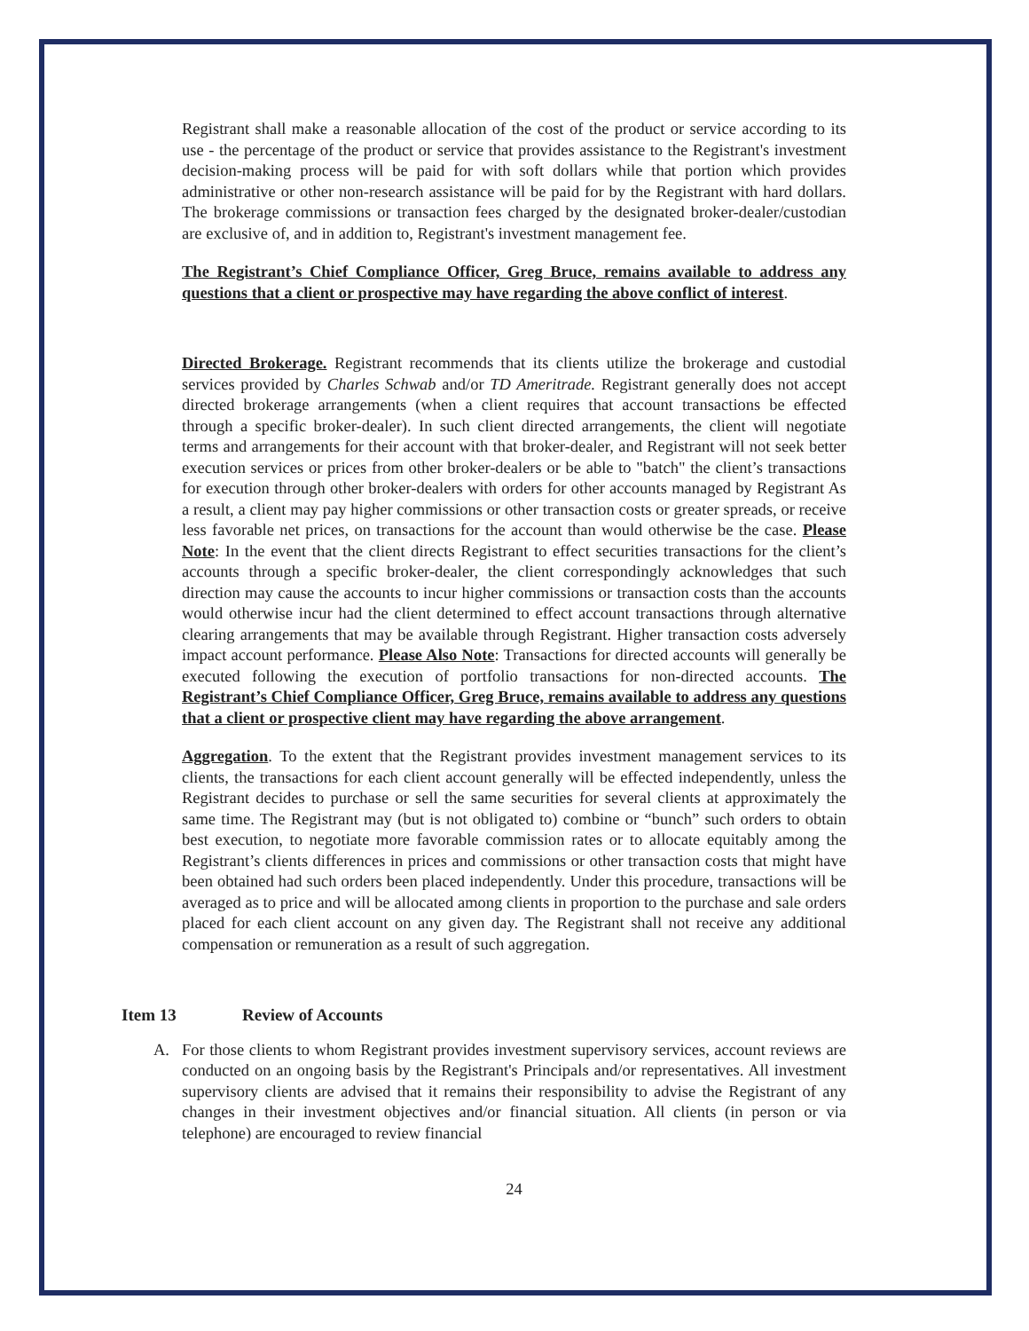Registrant shall make a reasonable allocation of the cost of the product or service according to its use - the percentage of the product or service that provides assistance to the Registrant's investment decision-making process will be paid for with soft dollars while that portion which provides administrative or other non-research assistance will be paid for by the Registrant with hard dollars. The brokerage commissions or transaction fees charged by the designated broker-dealer/custodian are exclusive of, and in addition to, Registrant's investment management fee.
The Registrant’s Chief Compliance Officer, Greg Bruce, remains available to address any questions that a client or prospective may have regarding the above conflict of interest.
Directed Brokerage. Registrant recommends that its clients utilize the brokerage and custodial services provided by Charles Schwab and/or TD Ameritrade. Registrant generally does not accept directed brokerage arrangements (when a client requires that account transactions be effected through a specific broker-dealer). In such client directed arrangements, the client will negotiate terms and arrangements for their account with that broker-dealer, and Registrant will not seek better execution services or prices from other broker-dealers or be able to "batch" the client’s transactions for execution through other broker-dealers with orders for other accounts managed by Registrant As a result, a client may pay higher commissions or other transaction costs or greater spreads, or receive less favorable net prices, on transactions for the account than would otherwise be the case. Please Note: In the event that the client directs Registrant to effect securities transactions for the client’s accounts through a specific broker-dealer, the client correspondingly acknowledges that such direction may cause the accounts to incur higher commissions or transaction costs than the accounts would otherwise incur had the client determined to effect account transactions through alternative clearing arrangements that may be available through Registrant. Higher transaction costs adversely impact account performance. Please Also Note: Transactions for directed accounts will generally be executed following the execution of portfolio transactions for non-directed accounts. The Registrant’s Chief Compliance Officer, Greg Bruce, remains available to address any questions that a client or prospective client may have regarding the above arrangement.
Aggregation. To the extent that the Registrant provides investment management services to its clients, the transactions for each client account generally will be effected independently, unless the Registrant decides to purchase or sell the same securities for several clients at approximately the same time. The Registrant may (but is not obligated to) combine or “bunch” such orders to obtain best execution, to negotiate more favorable commission rates or to allocate equitably among the Registrant’s clients differences in prices and commissions or other transaction costs that might have been obtained had such orders been placed independently. Under this procedure, transactions will be averaged as to price and will be allocated among clients in proportion to the purchase and sale orders placed for each client account on any given day. The Registrant shall not receive any additional compensation or remuneration as a result of such aggregation.
Item 13 Review of Accounts
A. For those clients to whom Registrant provides investment supervisory services, account reviews are conducted on an ongoing basis by the Registrant's Principals and/or representatives. All investment supervisory clients are advised that it remains their responsibility to advise the Registrant of any changes in their investment objectives and/or financial situation. All clients (in person or via telephone) are encouraged to review financial
24